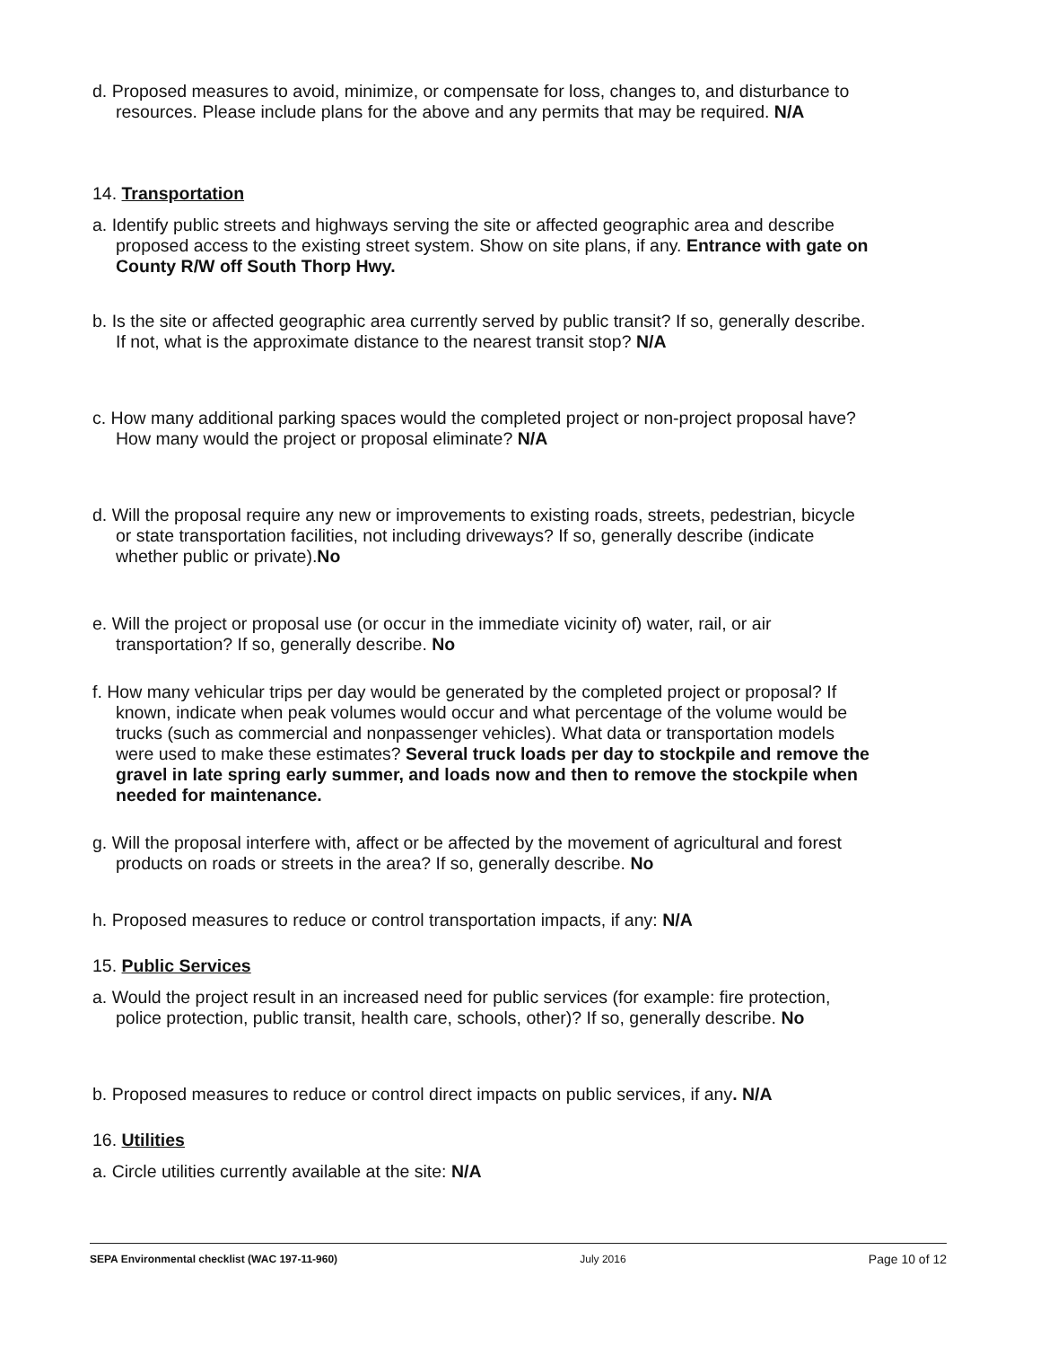d. Proposed measures to avoid, minimize, or compensate for loss, changes to, and disturbance to resources. Please include plans for the above and any permits that may be required. N/A
14. Transportation
a. Identify public streets and highways serving the site or affected geographic area and describe proposed access to the existing street system. Show on site plans, if any. Entrance with gate on County R/W off South Thorp Hwy.
b. Is the site or affected geographic area currently served by public transit? If so, generally describe. If not, what is the approximate distance to the nearest transit stop? N/A
c. How many additional parking spaces would the completed project or non-project proposal have? How many would the project or proposal eliminate? N/A
d. Will the proposal require any new or improvements to existing roads, streets, pedestrian, bicycle or state transportation facilities, not including driveways? If so, generally describe (indicate whether public or private).No
e. Will the project or proposal use (or occur in the immediate vicinity of) water, rail, or air transportation? If so, generally describe. No
f. How many vehicular trips per day would be generated by the completed project or proposal? If known, indicate when peak volumes would occur and what percentage of the volume would be trucks (such as commercial and nonpassenger vehicles). What data or transportation models were used to make these estimates? Several truck loads per day to stockpile and remove the gravel in late spring early summer, and loads now and then to remove the stockpile when needed for maintenance.
g. Will the proposal interfere with, affect or be affected by the movement of agricultural and forest products on roads or streets in the area? If so, generally describe. No
h. Proposed measures to reduce or control transportation impacts, if any: N/A
15. Public Services
a. Would the project result in an increased need for public services (for example: fire protection, police protection, public transit, health care, schools, other)? If so, generally describe. No
b. Proposed measures to reduce or control direct impacts on public services, if any. N/A
16. Utilities
a. Circle utilities currently available at the site: N/A
SEPA Environmental checklist (WAC 197-11-960) July 2016 Page 10 of 12